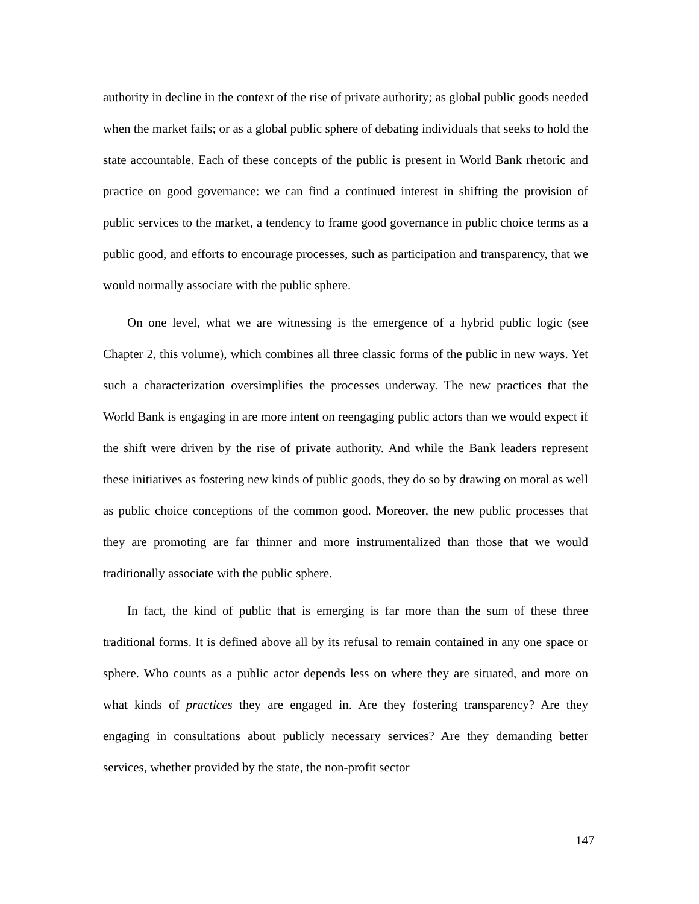authority in decline in the context of the rise of private authority; as global public goods needed when the market fails; or as a global public sphere of debating individuals that seeks to hold the state accountable. Each of these concepts of the public is present in World Bank rhetoric and practice on good governance: we can find a continued interest in shifting the provision of public services to the market, a tendency to frame good governance in public choice terms as a public good, and efforts to encourage processes, such as participation and transparency, that we would normally associate with the public sphere.
On one level, what we are witnessing is the emergence of a hybrid public logic (see Chapter 2, this volume), which combines all three classic forms of the public in new ways. Yet such a characterization oversimplifies the processes underway. The new practices that the World Bank is engaging in are more intent on reengaging public actors than we would expect if the shift were driven by the rise of private authority. And while the Bank leaders represent these initiatives as fostering new kinds of public goods, they do so by drawing on moral as well as public choice conceptions of the common good. Moreover, the new public processes that they are promoting are far thinner and more instrumentalized than those that we would traditionally associate with the public sphere.
In fact, the kind of public that is emerging is far more than the sum of these three traditional forms. It is defined above all by its refusal to remain contained in any one space or sphere. Who counts as a public actor depends less on where they are situated, and more on what kinds of practices they are engaged in. Are they fostering transparency? Are they engaging in consultations about publicly necessary services? Are they demanding better services, whether provided by the state, the non-profit sector
147